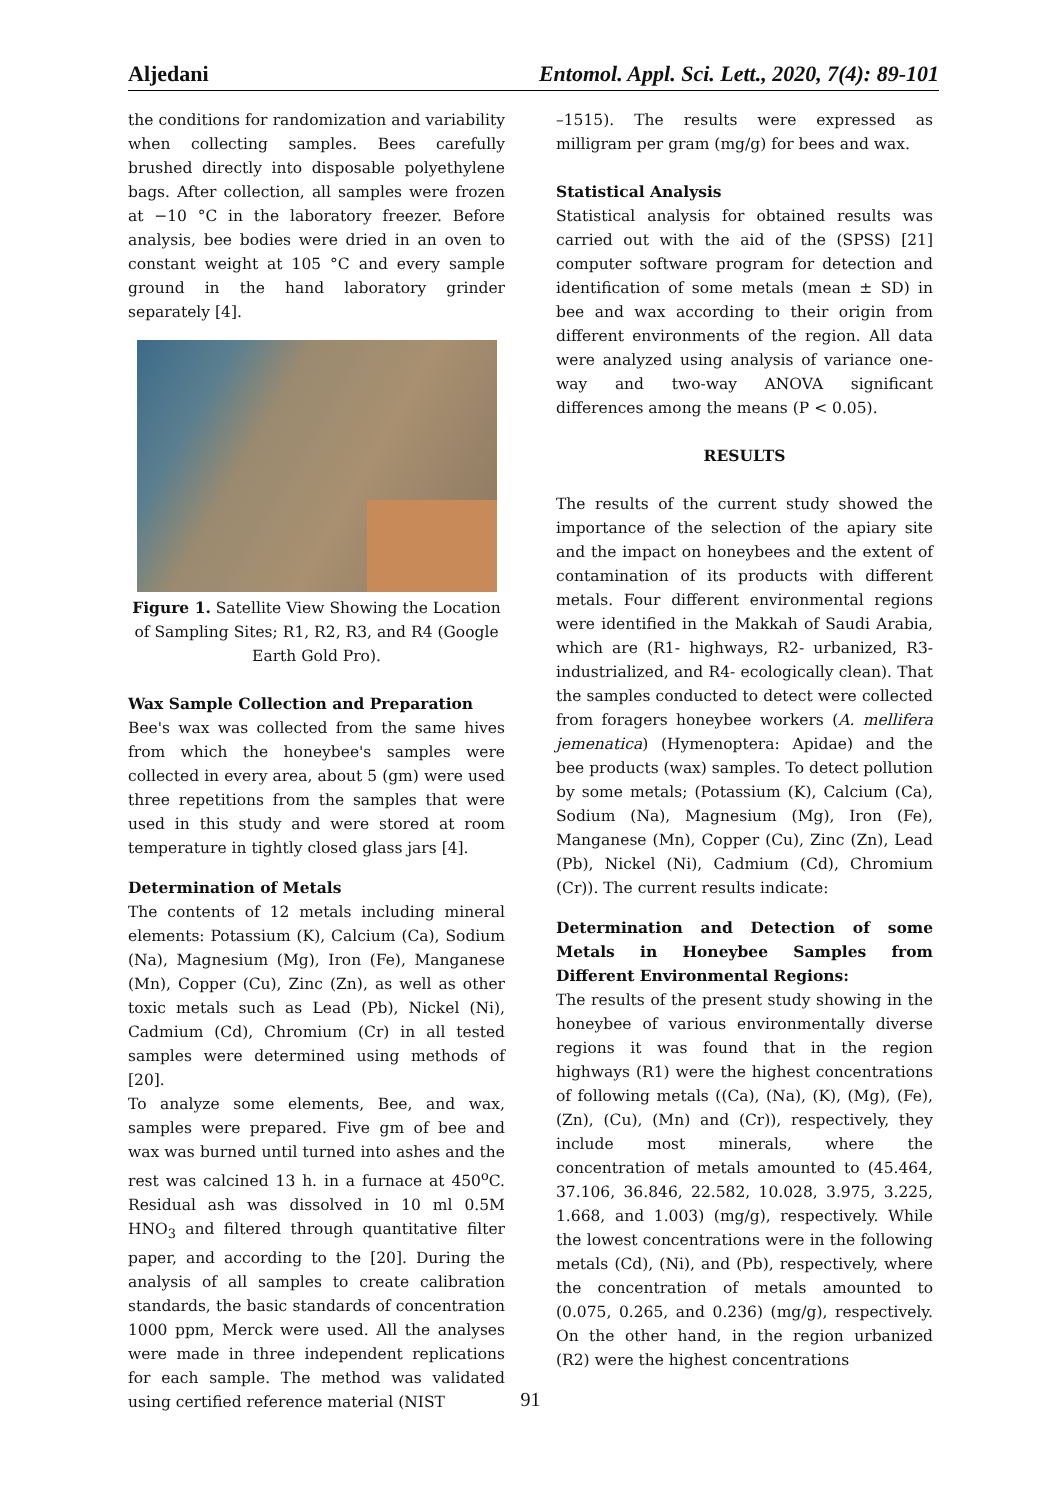Aljedani Entomol. Appl. Sci. Lett., 2020, 7(4): 89-101
the conditions for randomization and variability when collecting samples. Bees carefully brushed directly into disposable polyethylene bags. After collection, all samples were frozen at −10 °C in the laboratory freezer. Before analysis, bee bodies were dried in an oven to constant weight at 105 °C and every sample ground in the hand laboratory grinder separately [4].
Figure 1. Satellite View Showing the Location of Sampling Sites; R1, R2, R3, and R4 (Google Earth Gold Pro).
Wax Sample Collection and Preparation
Bee's wax was collected from the same hives from which the honeybee's samples were collected in every area, about 5 (gm) were used three repetitions from the samples that were used in this study and were stored at room temperature in tightly closed glass jars [4].
Determination of Metals
The contents of 12 metals including mineral elements: Potassium (K), Calcium (Ca), Sodium (Na), Magnesium (Mg), Iron (Fe), Manganese (Mn), Copper (Cu), Zinc (Zn), as well as other toxic metals such as Lead (Pb), Nickel (Ni), Cadmium (Cd), Chromium (Cr) in all tested samples were determined using methods of [20].
To analyze some elements, Bee, and wax, samples were prepared. Five gm of bee and wax was burned until turned into ashes and the rest was calcined 13 h. in a furnace at 450<sup>o</sup>C. Residual ash was dissolved in 10 ml 0.5M HNO<sub>3</sub> and filtered through quantitative filter paper, and according to the [20]. During the analysis of all samples to create calibration standards, the basic standards of concentration 1000 ppm, Merck were used. All the analyses were made in three independent replications for each sample. The method was validated using certified reference material (NIST
–1515). The results were expressed as milligram per gram (mg/g) for bees and wax.
Statistical Analysis
Statistical analysis for obtained results was carried out with the aid of the (SPSS) [21] computer software program for detection and identification of some metals (mean ± SD) in bee and wax according to their origin from different environments of the region. All data were analyzed using analysis of variance one-way and two-way ANOVA significant differences among the means (P < 0.05).
RESULTS
The results of the current study showed the importance of the selection of the apiary site and the impact on honeybees and the extent of contamination of its products with different metals. Four different environmental regions were identified in the Makkah of Saudi Arabia, which are (R1- highways, R2- urbanized, R3-industrialized, and R4- ecologically clean). That the samples conducted to detect were collected from foragers honeybee workers (A. mellifera jemenatica) (Hymenoptera: Apidae) and the bee products (wax) samples. To detect pollution by some metals; (Potassium (K), Calcium (Ca), Sodium (Na), Magnesium (Mg), Iron (Fe), Manganese (Mn), Copper (Cu), Zinc (Zn), Lead (Pb), Nickel (Ni), Cadmium (Cd), Chromium (Cr)). The current results indicate:
Determination and Detection of some Metals in Honeybee Samples from Different Environmental Regions:
The results of the present study showing in the honeybee of various environmentally diverse regions it was found that in the region highways (R1) were the highest concentrations of following metals ((Ca), (Na), (K), (Mg), (Fe), (Zn), (Cu), (Mn) and (Cr)), respectively, they include most minerals, where the concentration of metals amounted to (45.464, 37.106, 36.846, 22.582, 10.028, 3.975, 3.225, 1.668, and 1.003) (mg/g), respectively. While the lowest concentrations were in the following metals (Cd), (Ni), and (Pb), respectively, where the concentration of metals amounted to (0.075, 0.265, and 0.236) (mg/g), respectively. On the other hand, in the region urbanized (R2) were the highest concentrations
91